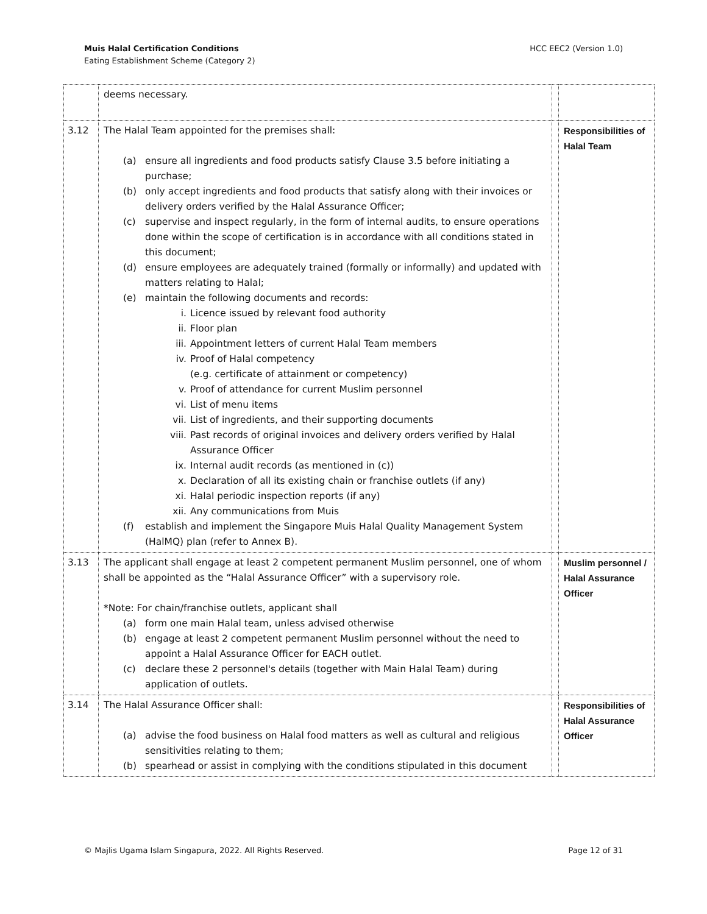Muis Halal Certification Conditions
Eating Establishment Scheme (Category 2)
HCC EEC2 (Version 1.0)
| | deems necessary. | | |
| 3.12 | The Halal Team appointed for the premises shall: (a) ensure all ingredients and food products satisfy Clause 3.5 before initiating a purchase; (b) only accept ingredients and food products that satisfy along with their invoices or delivery orders verified by the Halal Assurance Officer; (c) supervise and inspect regularly, in the form of internal audits, to ensure operations done within the scope of certification is in accordance with all conditions stated in this document; (d) ensure employees are adequately trained (formally or informally) and updated with matters relating to Halal; (e) maintain the following documents and records: i. Licence issued by relevant food authority ii. Floor plan iii. Appointment letters of current Halal Team members iv. Proof of Halal competency (e.g. certificate of attainment or competency) v. Proof of attendance for current Muslim personnel vi. List of menu items vii. List of ingredients, and their supporting documents viii. Past records of original invoices and delivery orders verified by Halal Assurance Officer ix. Internal audit records (as mentioned in (c)) x. Declaration of all its existing chain or franchise outlets (if any) xi. Halal periodic inspection reports (if any) xii. Any communications from Muis (f) establish and implement the Singapore Muis Halal Quality Management System (HalMQ) plan (refer to Annex B). | | Responsibilities of Halal Team |
| 3.13 | The applicant shall engage at least 2 competent permanent Muslim personnel, one of whom shall be appointed as the “Halal Assurance Officer” with a supervisory role. *Note: For chain/franchise outlets, applicant shall (a) form one main Halal team, unless advised otherwise (b) engage at least 2 competent permanent Muslim personnel without the need to appoint a Halal Assurance Officer for EACH outlet. (c) declare these 2 personnel's details (together with Main Halal Team) during application of outlets. | | Muslim personnel / Halal Assurance Officer |
| 3.14 | The Halal Assurance Officer shall: (a) advise the food business on Halal food matters as well as cultural and religious sensitivities relating to them; (b) spearhead or assist in complying with the conditions stipulated in this document | | Responsibilities of Halal Assurance Officer |
© Majlis Ugama Islam Singapura, 2022. All Rights Reserved. Page 12 of 31